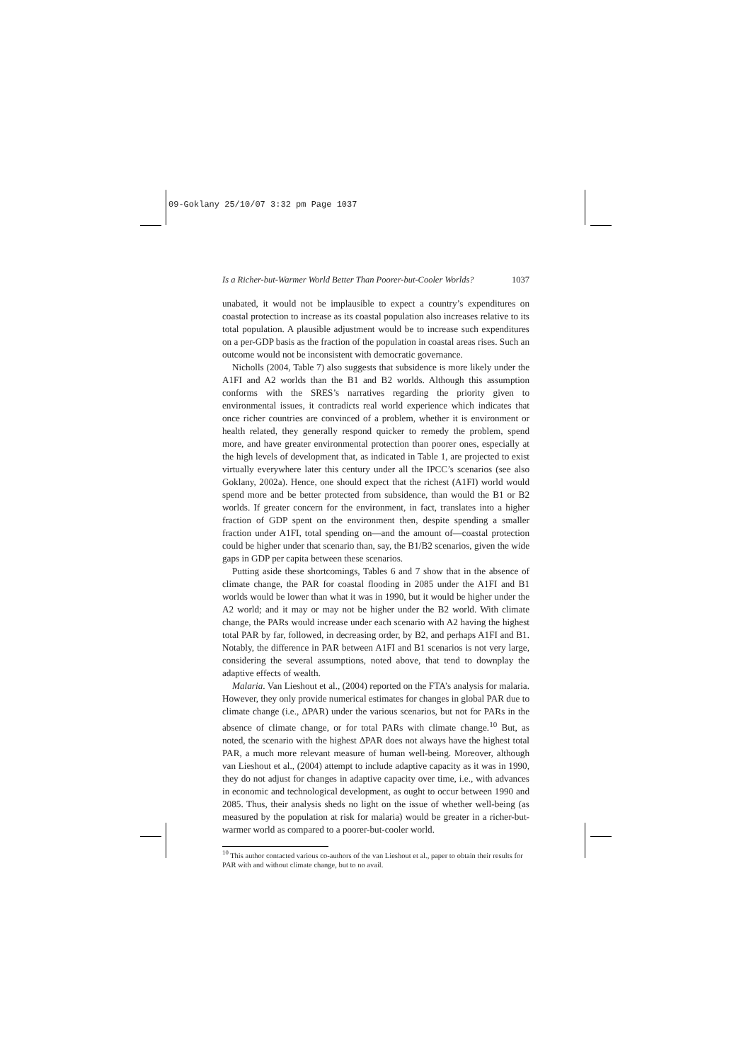09-Goklany 25/10/07 3:32 pm Page 1037
Is a Richer-but-Warmer World Better Than Poorer-but-Cooler Worlds? 1037
unabated, it would not be implausible to expect a country’s expenditures on coastal protection to increase as its coastal population also increases relative to its total population. A plausible adjustment would be to increase such expenditures on a per-GDP basis as the fraction of the population in coastal areas rises. Such an outcome would not be inconsistent with democratic governance.
Nicholls (2004, Table 7) also suggests that subsidence is more likely under the A1FI and A2 worlds than the B1 and B2 worlds. Although this assumption conforms with the SRES’s narratives regarding the priority given to environmental issues, it contradicts real world experience which indicates that once richer countries are convinced of a problem, whether it is environment or health related, they generally respond quicker to remedy the problem, spend more, and have greater environmental protection than poorer ones, especially at the high levels of development that, as indicated in Table 1, are projected to exist virtually everywhere later this century under all the IPCC’s scenarios (see also Goklany, 2002a). Hence, one should expect that the richest (A1FI) world would spend more and be better protected from subsidence, than would the B1 or B2 worlds. If greater concern for the environment, in fact, translates into a higher fraction of GDP spent on the environment then, despite spending a smaller fraction under A1FI, total spending on—and the amount of—coastal protection could be higher under that scenario than, say, the B1/B2 scenarios, given the wide gaps in GDP per capita between these scenarios.
Putting aside these shortcomings, Tables 6 and 7 show that in the absence of climate change, the PAR for coastal flooding in 2085 under the A1FI and B1 worlds would be lower than what it was in 1990, but it would be higher under the A2 world; and it may or may not be higher under the B2 world. With climate change, the PARs would increase under each scenario with A2 having the highest total PAR by far, followed, in decreasing order, by B2, and perhaps A1FI and B1. Notably, the difference in PAR between A1FI and B1 scenarios is not very large, considering the several assumptions, noted above, that tend to downplay the adaptive effects of wealth.
Malaria. Van Lieshout et al., (2004) reported on the FTA’s analysis for malaria. However, they only provide numerical estimates for changes in global PAR due to climate change (i.e., ΔPAR) under the various scenarios, but not for PARs in the absence of climate change, or for total PARs with climate change.<sup>10</sup> But, as noted, the scenario with the highest ΔPAR does not always have the highest total PAR, a much more relevant measure of human well-being. Moreover, although van Lieshout et al., (2004) attempt to include adaptive capacity as it was in 1990, they do not adjust for changes in adaptive capacity over time, i.e., with advances in economic and technological development, as ought to occur between 1990 and 2085. Thus, their analysis sheds no light on the issue of whether well-being (as measured by the population at risk for malaria) would be greater in a richer-but-warmer world as compared to a poorer-but-cooler world.
<sup>10</sup> This author contacted various co-authors of the van Lieshout et al., paper to obtain their results for PAR with and without climate change, but to no avail.